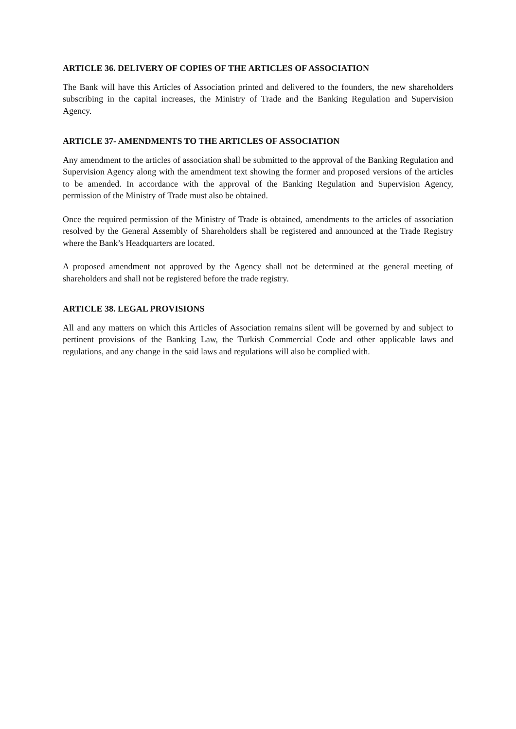ARTICLE 36. DELIVERY OF COPIES OF THE ARTICLES OF ASSOCIATION
The Bank will have this Articles of Association printed and delivered to the founders, the new shareholders subscribing in the capital increases, the Ministry of Trade and the Banking Regulation and Supervision Agency.
ARTICLE 37- AMENDMENTS TO THE ARTICLES OF ASSOCIATION
Any amendment to the articles of association shall be submitted to the approval of the Banking Regulation and Supervision Agency along with the amendment text showing the former and proposed versions of the articles to be amended. In accordance with the approval of the Banking Regulation and Supervision Agency, permission of the Ministry of Trade must also be obtained.
Once the required permission of the Ministry of Trade is obtained, amendments to the articles of association resolved by the General Assembly of Shareholders shall be registered and announced at the Trade Registry where the Bank’s Headquarters are located.
A proposed amendment not approved by the Agency shall not be determined at the general meeting of shareholders and shall not be registered before the trade registry.
ARTICLE 38. LEGAL PROVISIONS
All and any matters on which this Articles of Association remains silent will be governed by and subject to pertinent provisions of the Banking Law, the Turkish Commercial Code and other applicable laws and regulations, and any change in the said laws and regulations will also be complied with.